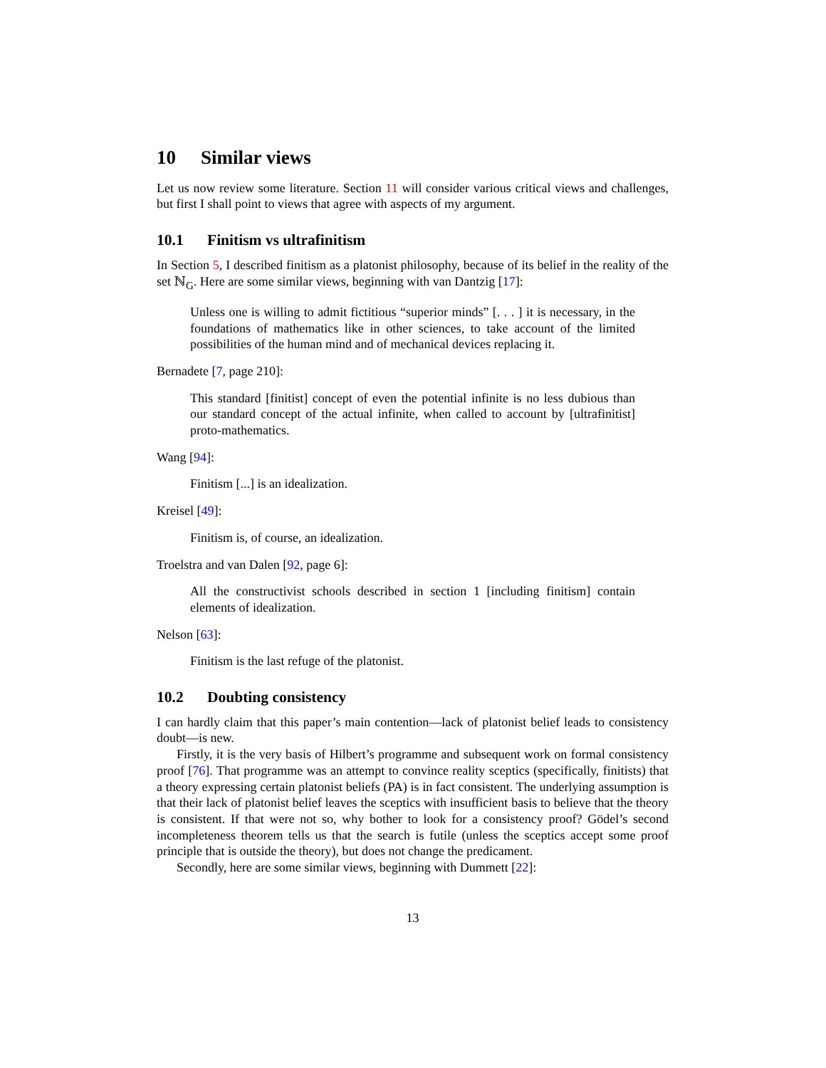10 Similar views
Let us now review some literature. Section 11 will consider various critical views and challenges, but first I shall point to views that agree with aspects of my argument.
10.1 Finitism vs ultrafinitism
In Section 5, I described finitism as a platonist philosophy, because of its belief in the reality of the set ℕ<sub>G</sub>. Here are some similar views, beginning with van Dantzig [17]:
Unless one is willing to admit fictitious “superior minds” [. . . ] it is necessary, in the foundations of mathematics like in other sciences, to take account of the limited possibilities of the human mind and of mechanical devices replacing it.
Bernadete [7, page 210]:
This standard [finitist] concept of even the potential infinite is no less dubious than our standard concept of the actual infinite, when called to account by [ultrafinitist] proto-mathematics.
Wang [94]:
Finitism [...] is an idealization.
Kreisel [49]:
Finitism is, of course, an idealization.
Troelstra and van Dalen [92, page 6]:
All the constructivist schools described in section 1 [including finitism] contain elements of idealization.
Nelson [63]:
Finitism is the last refuge of the platonist.
10.2 Doubting consistency
I can hardly claim that this paper’s main contention—lack of platonist belief leads to consistency doubt—is new.
Firstly, it is the very basis of Hilbert’s programme and subsequent work on formal consistency proof [76]. That programme was an attempt to convince reality sceptics (specifically, finitists) that a theory expressing certain platonist beliefs (PA) is in fact consistent. The underlying assumption is that their lack of platonist belief leaves the sceptics with insufficient basis to believe that the theory is consistent. If that were not so, why bother to look for a consistency proof? Gödel’s second incompleteness theorem tells us that the search is futile (unless the sceptics accept some proof principle that is outside the theory), but does not change the predicament.
Secondly, here are some similar views, beginning with Dummett [22]:
13